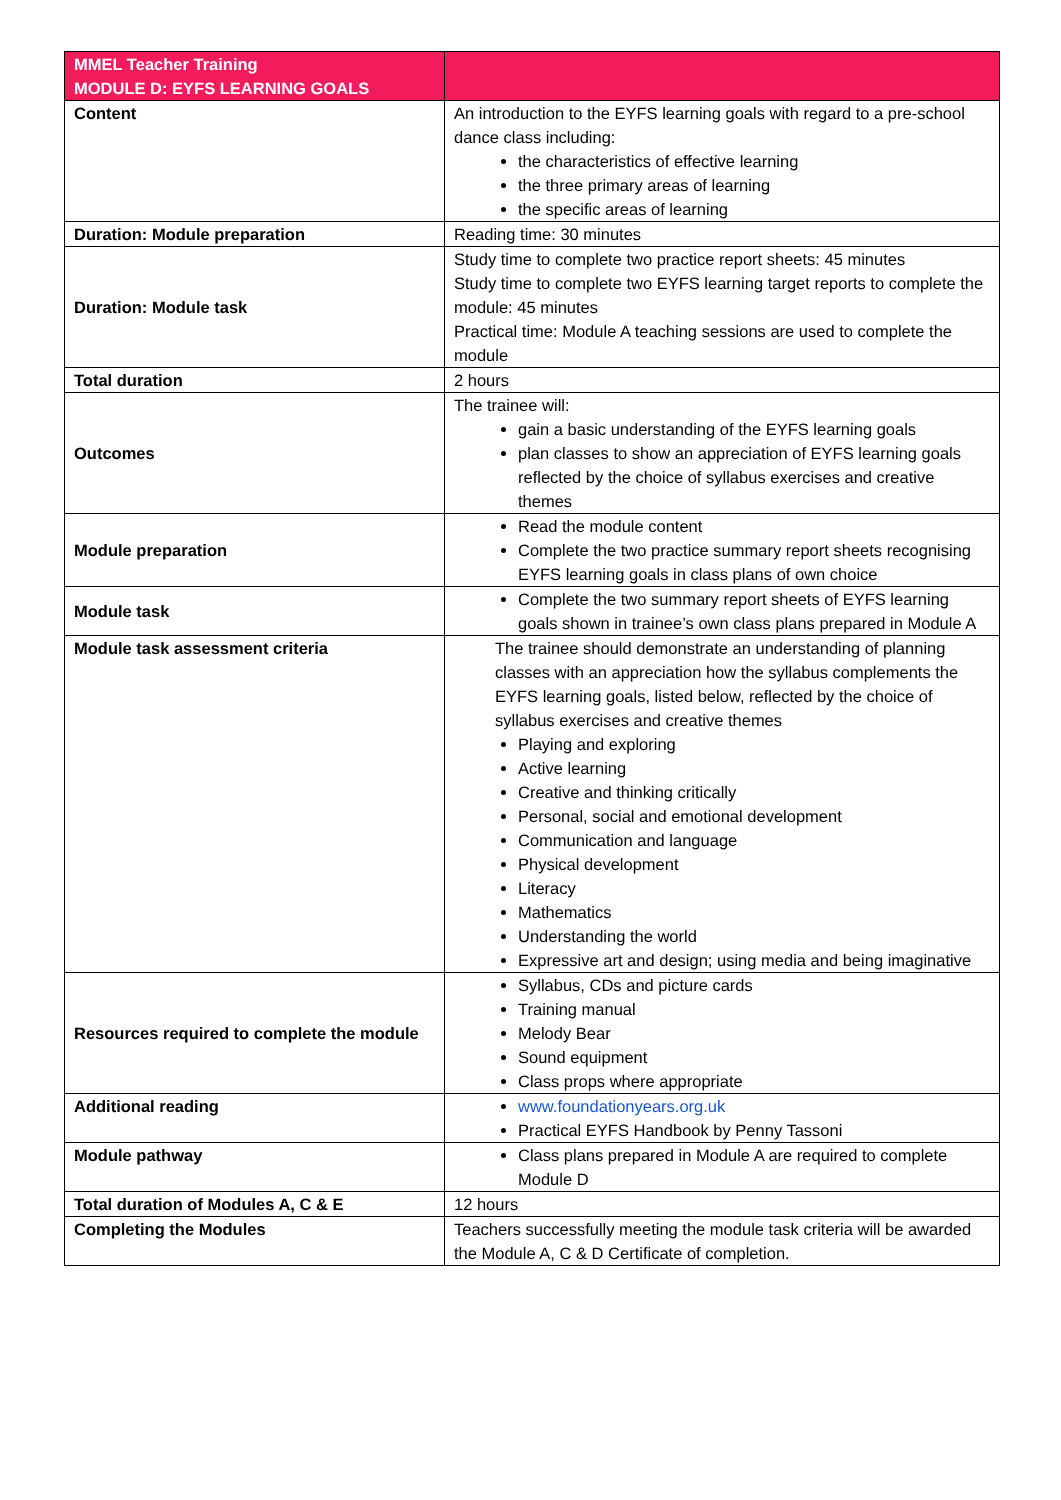| MMEL Teacher Training MODULE D: EYFS LEARNING GOALS | |
| Content | An introduction to the EYFS learning goals with regard to a pre-school dance class including: the characteristics of effective learning the three primary areas of learning the specific areas of learning |
| Duration: Module preparation | Reading time: 30 minutes |
| Duration: Module task | Study time to complete two practice report sheets: 45 minutes Study time to complete two EYFS learning target reports to complete the module: 45 minutes Practical time: Module A teaching sessions are used to complete the module |
| Total duration | 2 hours |
| Outcomes | The trainee will: gain a basic understanding of the EYFS learning goals plan classes to show an appreciation of EYFS learning goals reflected by the choice of syllabus exercises and creative themes |
| Module preparation | Read the module content Complete the two practice summary report sheets recognising EYFS learning goals in class plans of own choice |
| Module task | Complete the two summary report sheets of EYFS learning goals shown in trainee’s own class plans prepared in Module A |
| Module task assessment criteria | The trainee should demonstrate an understanding of planning classes with an appreciation how the syllabus complements the EYFS learning goals, listed below, reflected by the choice of syllabus exercises and creative themes Playing and exploring Active learning Creative and thinking critically Personal, social and emotional development Communication and language Physical development Literacy Mathematics Understanding the world Expressive art and design; using media and being imaginative |
| Resources required to complete the module | Syllabus, CDs and picture cards Training manual Melody Bear Sound equipment Class props where appropriate |
| Additional reading | www.foundationyears.org.uk Practical EYFS Handbook by Penny Tassoni |
| Module pathway | Class plans prepared in Module A are required to complete Module D |
| Total duration of Modules A, C & E | 12 hours |
| Completing the Modules | Teachers successfully meeting the module task criteria will be awarded the Module A, C & D Certificate of completion. |